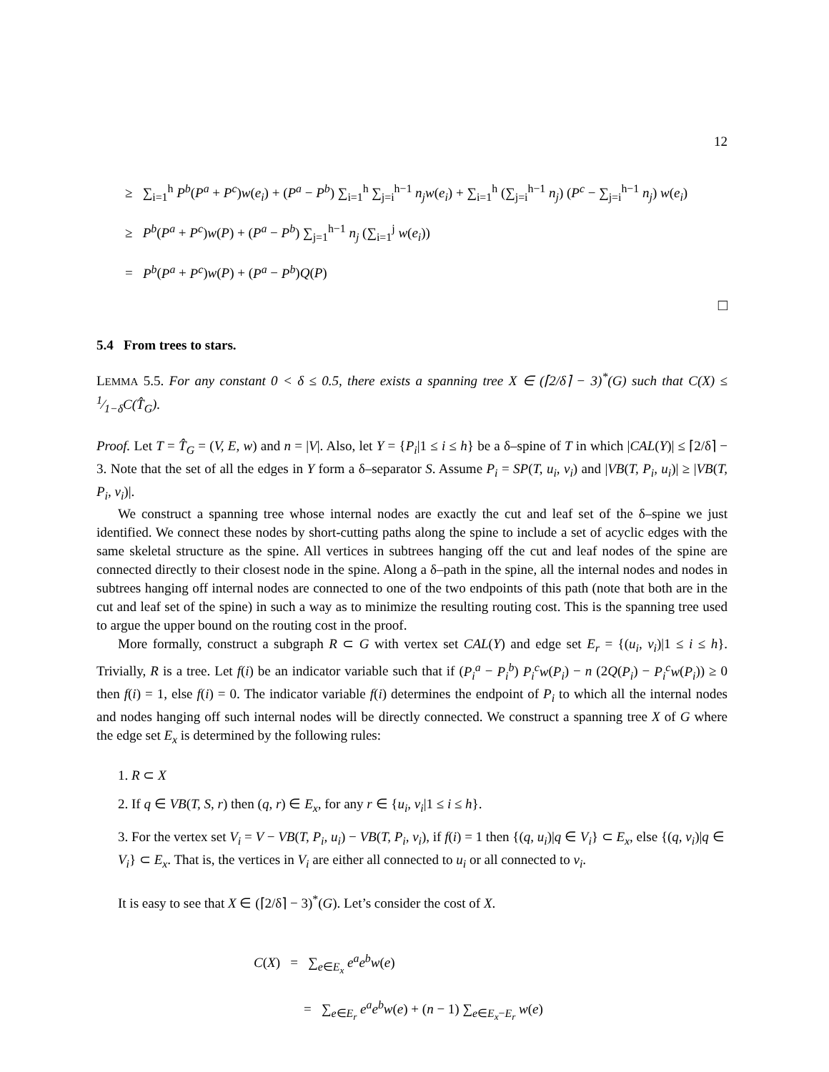12
≥ ∑<sub>i=1</sub><sup>h</sup> P<sup>b</sup>(P<sup>a</sup> + P<sup>c</sup>)w(e<sub>i</sub>) + (P<sup>a</sup> − P<sup>b</sup>) ∑<sub>i=1</sub><sup>h</sup> ∑<sub>j=i</sub><sup>h−1</sup> n<sub>j</sub>w(e<sub>i</sub>) + ∑<sub>i=1</sub><sup>h</sup> (∑<sub>j=i</sub><sup>h−1</sup> n<sub>j</sub>) (P<sup>c</sup> − ∑<sub>j=i</sub><sup>h−1</sup> n<sub>j</sub>) w(e<sub>i</sub>)
≥ P<sup>b</sup>(P<sup>a</sup> + P<sup>c</sup>)w(P) + (P<sup>a</sup> − P<sup>b</sup>) ∑<sub>j=1</sub><sup>h−1</sup> n<sub>j</sub> (∑<sub>i=1</sub><sup>j</sup> w(e<sub>i</sub>))
= P<sup>b</sup>(P<sup>a</sup> + P<sup>c</sup>)w(P) + (P<sup>a</sup> − P<sup>b</sup>)Q(P)
□
5.4 From trees to stars.
LEMMA 5.5. For any constant 0 < δ ≤ 0.5, there exists a spanning tree X ∈ (⌈2/δ⌉ − 3)<sup>*</sup>(G) such that C(X) ≤ 1⁄1−δC(T̂<sub>G</sub>).
Proof. Let T = T̂<sub>G</sub> = (V, E, w) and n = |V|. Also, let Y = {P<sub>i</sub>|1 ≤ i ≤ h} be a δ–spine of T in which |CAL(Y)| ≤ ⌈2/δ⌉ − 3. Note that the set of all the edges in Y form a δ–separator S. Assume P<sub>i</sub> = SP(T, u<sub>i</sub>, v<sub>i</sub>) and |VB(T, P<sub>i</sub>, u<sub>i</sub>)| ≥ |VB(T, P<sub>i</sub>, v<sub>i</sub>)|.
We construct a spanning tree whose internal nodes are exactly the cut and leaf set of the δ–spine we just identified. We connect these nodes by short-cutting paths along the spine to include a set of acyclic edges with the same skeletal structure as the spine. All vertices in subtrees hanging off the cut and leaf nodes of the spine are connected directly to their closest node in the spine. Along a δ–path in the spine, all the internal nodes and nodes in subtrees hanging off internal nodes are connected to one of the two endpoints of this path (note that both are in the cut and leaf set of the spine) in such a way as to minimize the resulting routing cost. This is the spanning tree used to argue the upper bound on the routing cost in the proof.
More formally, construct a subgraph R ⊂ G with vertex set CAL(Y) and edge set E<sub>r</sub> = {(u<sub>i</sub>, v<sub>i</sub>)|1 ≤ i ≤ h}. Trivially, R is a tree. Let f(i) be an indicator variable such that if (P<sub>i</sub><sup>a</sup> − P<sub>i</sub><sup>b</sup>) P<sub>i</sub><sup>c</sup>w(P<sub>i</sub>) − n (2Q(P<sub>i</sub>) − P<sub>i</sub><sup>c</sup>w(P<sub>i</sub>)) ≥ 0 then f(i) = 1, else f(i) = 0. The indicator variable f(i) determines the endpoint of P<sub>i</sub> to which all the internal nodes and nodes hanging off such internal nodes will be directly connected. We construct a spanning tree X of G where the edge set E<sub>x</sub> is determined by the following rules:
1. R ⊂ X
2. If q ∈ VB(T, S, r) then (q, r) ∈ E<sub>x</sub>, for any r ∈ {u<sub>i</sub>, v<sub>i</sub>|1 ≤ i ≤ h}.
3. For the vertex set V<sub>i</sub> = V − VB(T, P<sub>i</sub>, u<sub>i</sub>) − VB(T, P<sub>i</sub>, v<sub>i</sub>), if f(i) = 1 then {(q, u<sub>i</sub>)|q ∈ V<sub>i</sub>} ⊂ E<sub>x</sub>, else {(q, v<sub>i</sub>)|q ∈ V<sub>i</sub>} ⊂ E<sub>x</sub>. That is, the vertices in V<sub>i</sub> are either all connected to u<sub>i</sub> or all connected to v<sub>i</sub>.
It is easy to see that X ∈ (⌈2/δ⌉ − 3)<sup>*</sup>(G). Let’s consider the cost of X.
C(X) = ∑<sub>e∈E<sub>x</sub></sub> e<sup>a</sup>e<sup>b</sup>w(e)
= ∑<sub>e∈E<sub>r</sub></sub> e<sup>a</sup>e<sup>b</sup>w(e) + (n − 1) ∑<sub>e∈E<sub>x</sub>−E<sub>r</sub></sub> w(e)